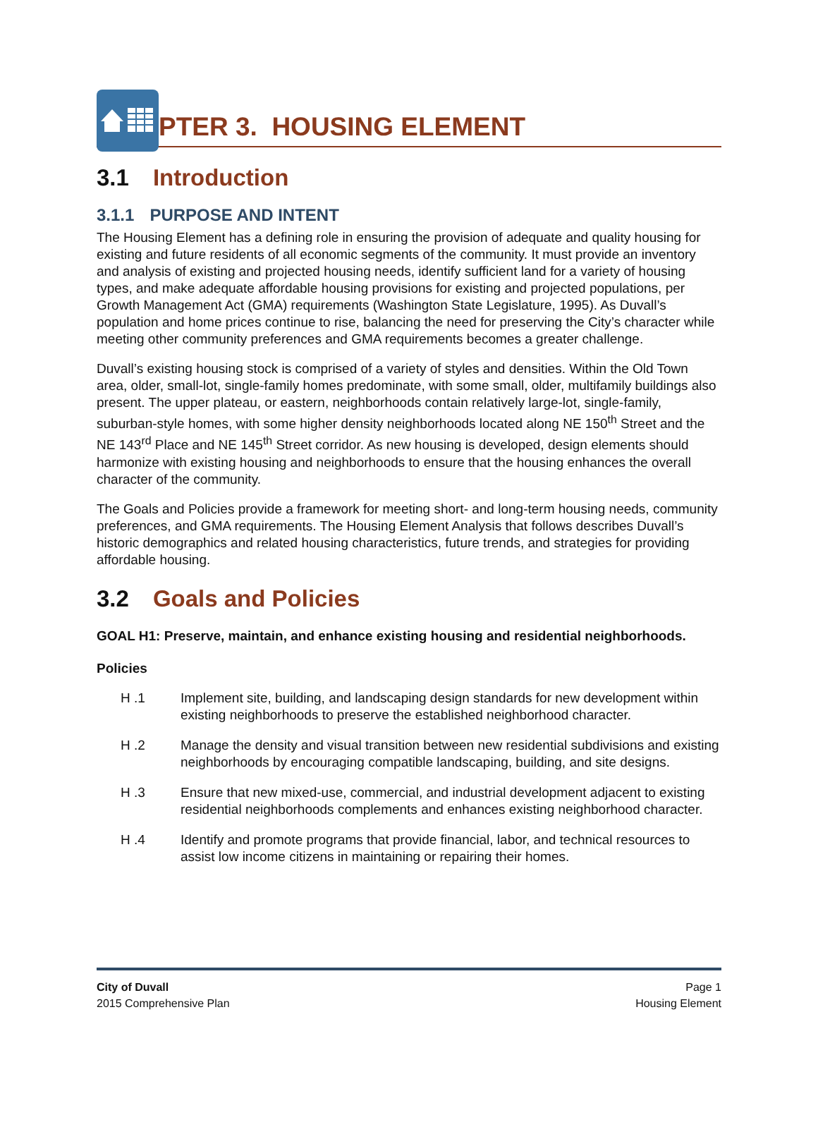PTER 3. HOUSING ELEMENT
3.1 Introduction
3.1.1 PURPOSE AND INTENT
The Housing Element has a defining role in ensuring the provision of adequate and quality housing for existing and future residents of all economic segments of the community. It must provide an inventory and analysis of existing and projected housing needs, identify sufficient land for a variety of housing types, and make adequate affordable housing provisions for existing and projected populations, per Growth Management Act (GMA) requirements (Washington State Legislature, 1995). As Duvall’s population and home prices continue to rise, balancing the need for preserving the City’s character while meeting other community preferences and GMA requirements becomes a greater challenge.
Duvall’s existing housing stock is comprised of a variety of styles and densities. Within the Old Town area, older, small-lot, single-family homes predominate, with some small, older, multifamily buildings also present. The upper plateau, or eastern, neighborhoods contain relatively large-lot, single-family, suburban-style homes, with some higher density neighborhoods located along NE 150<sup>th</sup> Street and the NE 143<sup>rd</sup> Place and NE 145<sup>th</sup> Street corridor. As new housing is developed, design elements should harmonize with existing housing and neighborhoods to ensure that the housing enhances the overall character of the community.
The Goals and Policies provide a framework for meeting short- and long-term housing needs, community preferences, and GMA requirements. The Housing Element Analysis that follows describes Duvall’s historic demographics and related housing characteristics, future trends, and strategies for providing affordable housing.
3.2 Goals and Policies
GOAL H1: Preserve, maintain, and enhance existing housing and residential neighborhoods.
Policies
H .1 Implement site, building, and landscaping design standards for new development within existing neighborhoods to preserve the established neighborhood character.
H .2 Manage the density and visual transition between new residential subdivisions and existing neighborhoods by encouraging compatible landscaping, building, and site designs.
H .3 Ensure that new mixed-use, commercial, and industrial development adjacent to existing residential neighborhoods complements and enhances existing neighborhood character.
H .4 Identify and promote programs that provide financial, labor, and technical resources to assist low income citizens in maintaining or repairing their homes.
City of Duvall
2015 Comprehensive Plan
Page 1
Housing Element